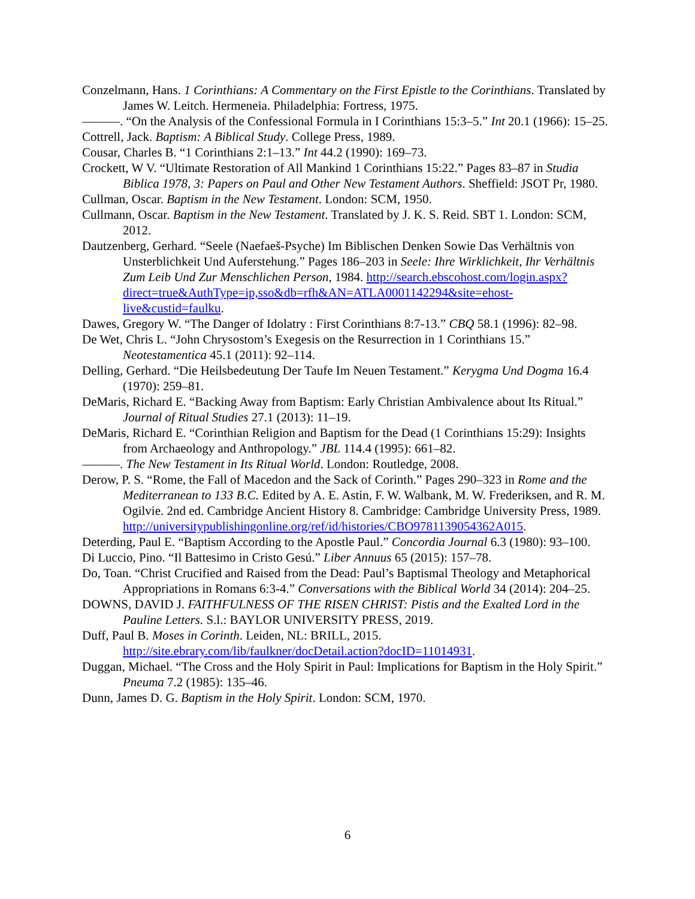Conzelmann, Hans. 1 Corinthians: A Commentary on the First Epistle to the Corinthians. Translated by James W. Leitch. Hermeneia. Philadelphia: Fortress, 1975.
———. “On the Analysis of the Confessional Formula in I Corinthians 15:3–5.” Int 20.1 (1966): 15–25.
Cottrell, Jack. Baptism: A Biblical Study. College Press, 1989.
Cousar, Charles B. “1 Corinthians 2:1–13.” Int 44.2 (1990): 169–73.
Crockett, W V. “Ultimate Restoration of All Mankind 1 Corinthians 15:22.” Pages 83–87 in Studia Biblica 1978, 3: Papers on Paul and Other New Testament Authors. Sheffield: JSOT Pr, 1980.
Cullman, Oscar. Baptism in the New Testament. London: SCM, 1950.
Cullmann, Oscar. Baptism in the New Testament. Translated by J. K. S. Reid. SBT 1. London: SCM, 2012.
Dautzenberg, Gerhard. “Seele (Naefaeš-Psyche) Im Biblischen Denken Sowie Das Verhältnis von Unsterblichkeit Und Auferstehung.” Pages 186–203 in Seele: Ihre Wirklichkeit, Ihr Verhältnis Zum Leib Und Zur Menschlichen Person, 1984. http://search.ebscohost.com/login.aspx?direct=true&AuthType=ip,sso&db=rfh&AN=ATLA0001142294&site=ehost-live&custid=faulku.
Dawes, Gregory W. “The Danger of Idolatry : First Corinthians 8:7-13.” CBQ 58.1 (1996): 82–98.
De Wet, Chris L. “John Chrysostom’s Exegesis on the Resurrection in 1 Corinthians 15.” Neotestamentica 45.1 (2011): 92–114.
Delling, Gerhard. “Die Heilsbedeutung Der Taufe Im Neuen Testament.” Kerygma Und Dogma 16.4 (1970): 259–81.
DeMaris, Richard E. “Backing Away from Baptism: Early Christian Ambivalence about Its Ritual.” Journal of Ritual Studies 27.1 (2013): 11–19.
DeMaris, Richard E. “Corinthian Religion and Baptism for the Dead (1 Corinthians 15:29): Insights from Archaeology and Anthropology.” JBL 114.4 (1995): 661–82.
———. The New Testament in Its Ritual World. London: Routledge, 2008.
Derow, P. S. “Rome, the Fall of Macedon and the Sack of Corinth.” Pages 290–323 in Rome and the Mediterranean to 133 B.C. Edited by A. E. Astin, F. W. Walbank, M. W. Frederiksen, and R. M. Ogilvie. 2nd ed. Cambridge Ancient History 8. Cambridge: Cambridge University Press, 1989. http://universitypublishingonline.org/ref/id/histories/CBO9781139054362A015.
Deterding, Paul E. “Baptism According to the Apostle Paul.” Concordia Journal 6.3 (1980): 93–100.
Di Luccio, Pino. “Il Battesimo in Cristo Gesú.” Liber Annuus 65 (2015): 157–78.
Do, Toan. “Christ Crucified and Raised from the Dead: Paul’s Baptismal Theology and Metaphorical Appropriations in Romans 6:3-4.” Conversations with the Biblical World 34 (2014): 204–25.
DOWNS, DAVID J. FAITHFULNESS OF THE RISEN CHRIST: Pistis and the Exalted Lord in the Pauline Letters. S.l.: BAYLOR UNIVERSITY PRESS, 2019.
Duff, Paul B. Moses in Corinth. Leiden, NL: BRILL, 2015. http://site.ebrary.com/lib/faulkner/docDetail.action?docID=11014931.
Duggan, Michael. “The Cross and the Holy Spirit in Paul: Implications for Baptism in the Holy Spirit.” Pneuma 7.2 (1985): 135–46.
Dunn, James D. G. Baptism in the Holy Spirit. London: SCM, 1970.
6